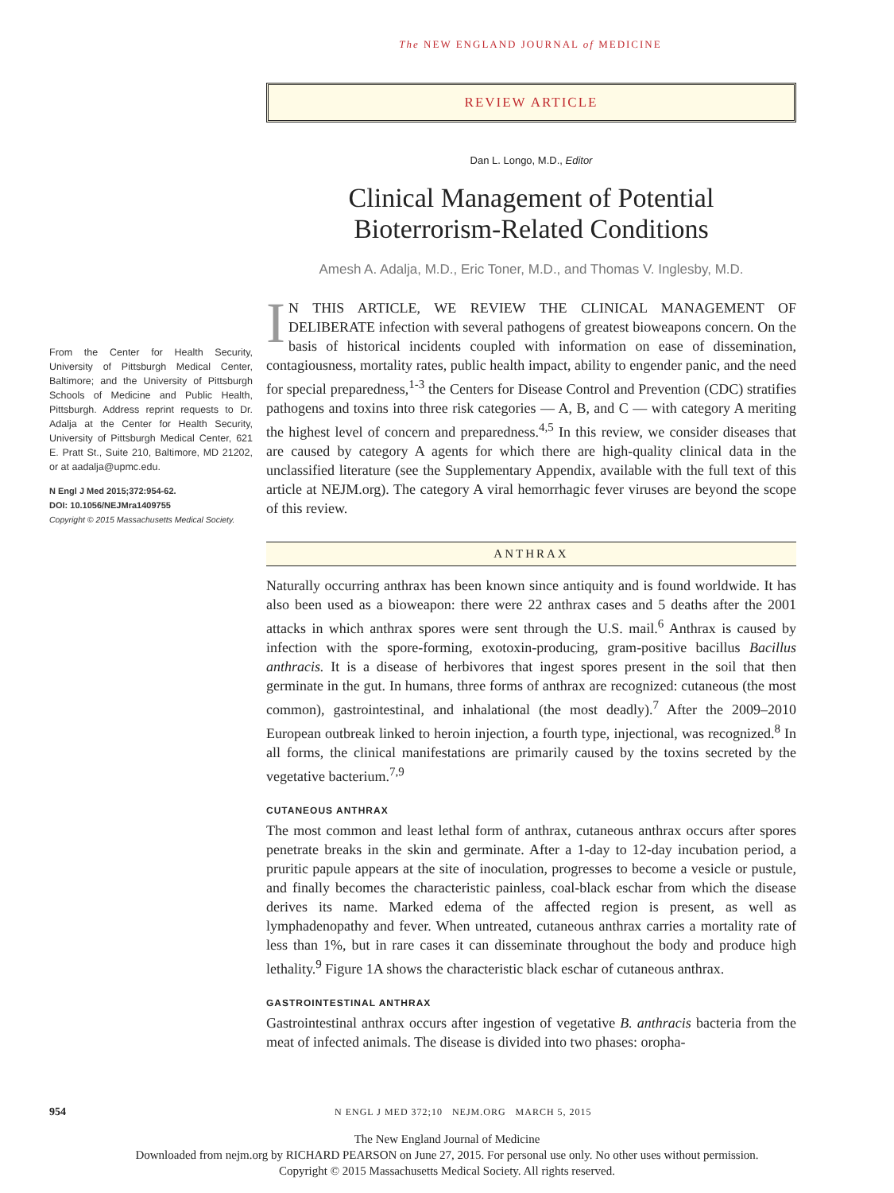The NEW ENGLAND JOURNAL of MEDICINE
From the Center for Health Security, University of Pittsburgh Medical Center, Baltimore; and the University of Pittsburgh Schools of Medicine and Public Health, Pittsburgh. Address reprint requests to Dr. Adalja at the Center for Health Security, University of Pittsburgh Medical Center, 621 E. Pratt St., Suite 210, Baltimore, MD 21202, or at aadalja@upmc.edu.
N Engl J Med 2015;372:954-62.
DOI: 10.1056/NEJMra1409755
Copyright © 2015 Massachusetts Medical Society.
REVIEW ARTICLE
Dan L. Longo, M.D., Editor
Clinical Management of Potential
Bioterrorism-Related Conditions
Amesh A. Adalja, M.D., Eric Toner, M.D., and Thomas V. Inglesby, M.D.
IN THIS ARTICLE, WE REVIEW THE CLINICAL MANAGEMENT OF DELIBERATE infection with several pathogens of greatest bioweapons concern. On the basis of historical incidents coupled with information on ease of dissemination, contagiousness, mortality rates, public health impact, ability to engender panic, and the need for special preparedness,<sup>1-3</sup> the Centers for Disease Control and Prevention (CDC) stratifies pathogens and toxins into three risk categories — A, B, and C — with category A meriting the highest level of concern and preparedness.<sup>4,5</sup> In this review, we consider diseases that are caused by category A agents for which there are high-quality clinical data in the unclassified literature (see the Supplementary Appendix, available with the full text of this article at NEJM.org). The category A viral hemorrhagic fever viruses are beyond the scope of this review.
ANTHRAX
Naturally occurring anthrax has been known since antiquity and is found worldwide. It has also been used as a bioweapon: there were 22 anthrax cases and 5 deaths after the 2001 attacks in which anthrax spores were sent through the U.S. mail.<sup>6</sup> Anthrax is caused by infection with the spore-forming, exotoxin-producing, gram-positive bacillus Bacillus anthracis. It is a disease of herbivores that ingest spores present in the soil that then germinate in the gut. In humans, three forms of anthrax are recognized: cutaneous (the most common), gastrointestinal, and inhalational (the most deadly).<sup>7</sup> After the 2009–2010 European outbreak linked to heroin injection, a fourth type, injectional, was recognized.<sup>8</sup> In all forms, the clinical manifestations are primarily caused by the toxins secreted by the vegetative bacterium.<sup>7,9</sup>
CUTANEOUS ANTHRAX
The most common and least lethal form of anthrax, cutaneous anthrax occurs after spores penetrate breaks in the skin and germinate. After a 1-day to 12-day incubation period, a pruritic papule appears at the site of inoculation, progresses to become a vesicle or pustule, and finally becomes the characteristic painless, coal-black eschar from which the disease derives its name. Marked edema of the affected region is present, as well as lymphadenopathy and fever. When untreated, cutaneous anthrax carries a mortality rate of less than 1%, but in rare cases it can disseminate throughout the body and produce high lethality.<sup>9</sup> Figure 1A shows the characteristic black eschar of cutaneous anthrax.
GASTROINTESTINAL ANTHRAX
Gastrointestinal anthrax occurs after ingestion of vegetative B. anthracis bacteria from the meat of infected animals. The disease is divided into two phases: oropha-
954 N ENGL J MED 372;10 NEJM.ORG MARCH 5, 2015
The New England Journal of Medicine
Downloaded from nejm.org by RICHARD PEARSON on June 27, 2015. For personal use only. No other uses without permission.
Copyright © 2015 Massachusetts Medical Society. All rights reserved.